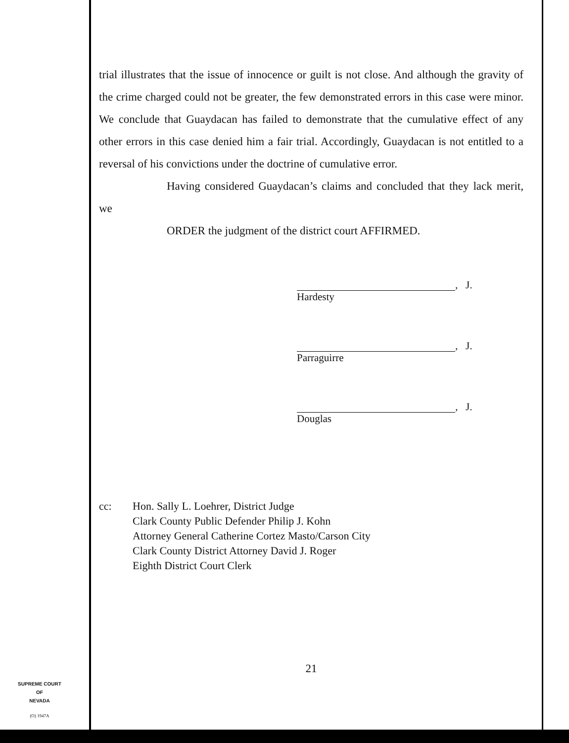trial illustrates that the issue of innocence or guilt is not close. And although the gravity of the crime charged could not be greater, the few demonstrated errors in this case were minor. We conclude that Guaydacan has failed to demonstrate that the cumulative effect of any other errors in this case denied him a fair trial. Accordingly, Guaydacan is not entitled to a reversal of his convictions under the doctrine of cumulative error.
Having considered Guaydacan’s claims and concluded that they lack merit, we
ORDER the judgment of the district court AFFIRMED.
, J.
Hardesty
, J.
Parraguirre
, J.
Douglas
cc: Hon. Sally L. Loehrer, District Judge
Clark County Public Defender Philip J. Kohn
Attorney General Catherine Cortez Masto/Carson City
Clark County District Attorney David J. Roger
Eighth District Court Clerk
21
SUPREME COURT
OF
NEVADA
(O) 1947A